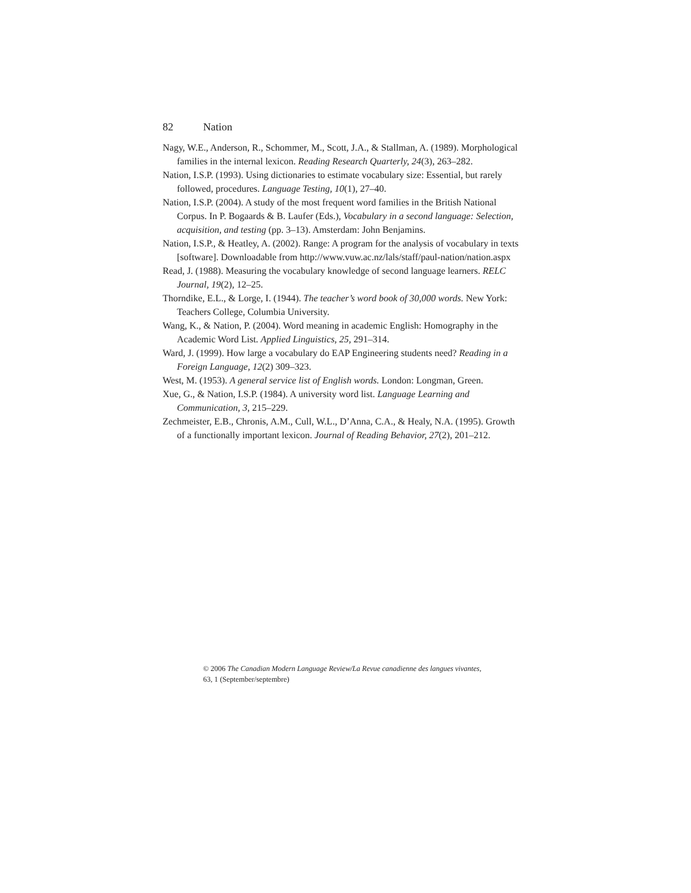82 Nation
Nagy, W.E., Anderson, R., Schommer, M., Scott, J.A., & Stallman, A. (1989). Morphological families in the internal lexicon. Reading Research Quarterly, 24(3), 263–282.
Nation, I.S.P. (1993). Using dictionaries to estimate vocabulary size: Essential, but rarely followed, procedures. Language Testing, 10(1), 27–40.
Nation, I.S.P. (2004). A study of the most frequent word families in the British National Corpus. In P. Bogaards & B. Laufer (Eds.), Vocabulary in a second language: Selection, acquisition, and testing (pp. 3–13). Amsterdam: John Benjamins.
Nation, I.S.P., & Heatley, A. (2002). Range: A program for the analysis of vocabulary in texts [software]. Downloadable from http://www.vuw.ac.nz/lals/staff/paul-nation/nation.aspx
Read, J. (1988). Measuring the vocabulary knowledge of second language learners. RELC Journal, 19(2), 12–25.
Thorndike, E.L., & Lorge, I. (1944). The teacher’s word book of 30,000 words. New York: Teachers College, Columbia University.
Wang, K., & Nation, P. (2004). Word meaning in academic English: Homography in the Academic Word List. Applied Linguistics, 25, 291–314.
Ward, J. (1999). How large a vocabulary do EAP Engineering students need? Reading in a Foreign Language, 12(2) 309–323.
West, M. (1953). A general service list of English words. London: Longman, Green.
Xue, G., & Nation, I.S.P. (1984). A university word list. Language Learning and Communication, 3, 215–229.
Zechmeister, E.B., Chronis, A.M., Cull, W.L., D’Anna, C.A., & Healy, N.A. (1995). Growth of a functionally important lexicon. Journal of Reading Behavior, 27(2), 201–212.
© 2006 The Canadian Modern Language Review/La Revue canadienne des langues vivantes,
63, 1 (September/septembre)